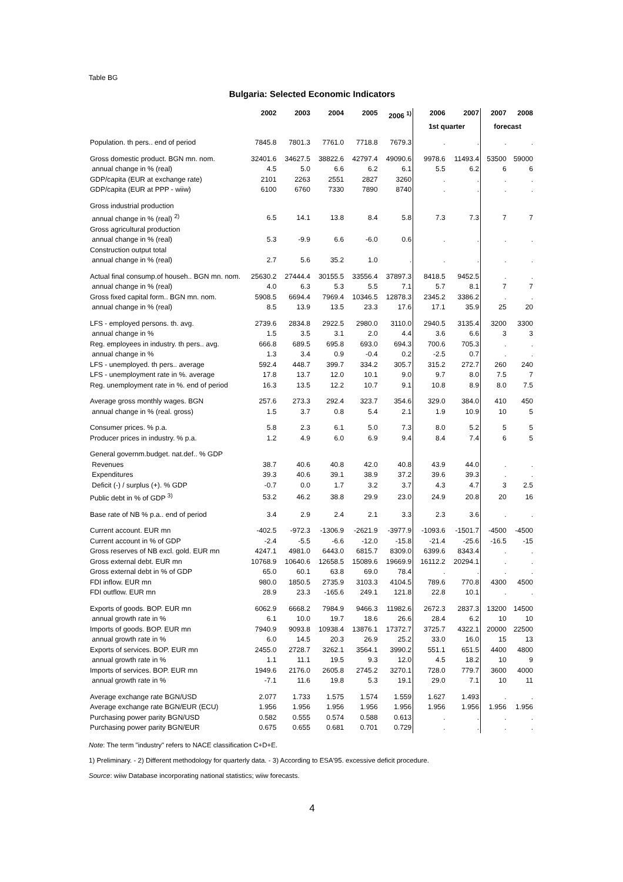Table BG
Bulgaria: Selected Economic Indicators
| | 2002 | 2003 | 2004 | 2005 | 2006 <sup>1)</sup> | 2006 | 2007 | 2007 | 2008 |
| --- | --- | --- | --- | --- | --- | --- | --- | --- | --- |
| | | | | | | 1st quarter | | forecast | |
| Population. th pers.. end of period | 7845.8 | 7801.3 | 7761.0 | 7718.8 | 7679.3 | . | . | . | . |
| Gross domestic product. BGN mn. nom. | 32401.6 | 34627.5 | 38822.6 | 42797.4 | 49090.6 | 9978.6 | 11493.4 | 53500 | 59000 |
| annual change in % (real) | 4.5 | 5.0 | 6.6 | 6.2 | 6.1 | 5.5 | 6.2 | 6 | 6 |
| GDP/capita (EUR at exchange rate) | 2101 | 2263 | 2551 | 2827 | 3260 | . | . | . | . |
| GDP/capita (EUR at PPP - wiiw) | 6100 | 6760 | 7330 | 7890 | 8740 | . | . | . | . |
| Gross industrial production | | | | | | | | | |
| annual change in % (real) <sup>2)</sup> | 6.5 | 14.1 | 13.8 | 8.4 | 5.8 | 7.3 | 7.3 | 7 | 7 |
| Gross agricultural production | | | | | | | | | |
| annual change in % (real) | 5.3 | -9.9 | 6.6 | -6.0 | 0.6 | . | . | . | . |
| Construction output total | | | | | | | | | |
| annual change in % (real) | 2.7 | 5.6 | 35.2 | 1.0 | . | . | . | . | . |
| Actual final consump.of househ.. BGN mn. nom. | 25630.2 | 27444.4 | 30155.5 | 33556.4 | 37897.3 | 8418.5 | 9452.5 | . | . |
| annual change in % (real) | 4.0 | 6.3 | 5.3 | 5.5 | 7.1 | 5.7 | 8.1 | 7 | 7 |
| Gross fixed capital form.. BGN mn. nom. | 5908.5 | 6694.4 | 7969.4 | 10346.5 | 12878.3 | 2345.2 | 3386.2 | . | . |
| annual change in % (real) | 8.5 | 13.9 | 13.5 | 23.3 | 17.6 | 17.1 | 35.9 | 25 | 20 |
| LFS - employed persons. th. avg. | 2739.6 | 2834.8 | 2922.5 | 2980.0 | 3110.0 | 2940.5 | 3135.4 | 3200 | 3300 |
| annual change in % | 1.5 | 3.5 | 3.1 | 2.0 | 4.4 | 3.6 | 6.6 | 3 | 3 |
| Reg. employees in industry. th pers.. avg. | 666.8 | 689.5 | 695.8 | 693.0 | 694.3 | 700.6 | 705.3 | . | . |
| annual change in % | 1.3 | 3.4 | 0.9 | -0.4 | 0.2 | -2.5 | 0.7 | . | . |
| LFS - unemployed. th pers.. average | 592.4 | 448.7 | 399.7 | 334.2 | 305.7 | 315.2 | 272.7 | 260 | 240 |
| LFS - unemployment rate in %. average | 17.8 | 13.7 | 12.0 | 10.1 | 9.0 | 9.7 | 8.0 | 7.5 | 7 |
| Reg. unemployment rate in %. end of period | 16.3 | 13.5 | 12.2 | 10.7 | 9.1 | 10.8 | 8.9 | 8.0 | 7.5 |
| Average gross monthly wages. BGN | 257.6 | 273.3 | 292.4 | 323.7 | 354.6 | 329.0 | 384.0 | 410 | 450 |
| annual change in % (real. gross) | 1.5 | 3.7 | 0.8 | 5.4 | 2.1 | 1.9 | 10.9 | 10 | 5 |
| Consumer prices. % p.a. | 5.8 | 2.3 | 6.1 | 5.0 | 7.3 | 8.0 | 5.2 | 5 | 5 |
| Producer prices in industry. % p.a. | 1.2 | 4.9 | 6.0 | 6.9 | 9.4 | 8.4 | 7.4 | 6 | 5 |
| General governm.budget. nat.def.. % GDP | | | | | | | | | |
| Revenues | 38.7 | 40.6 | 40.8 | 42.0 | 40.8 | 43.9 | 44.0 | . | . |
| Expenditures | 39.3 | 40.6 | 39.1 | 38.9 | 37.2 | 39.6 | 39.3 | . | . |
| Deficit (-) / surplus (+). % GDP | -0.7 | 0.0 | 1.7 | 3.2 | 3.7 | 4.3 | 4.7 | 3 | 2.5 |
| Public debt in % of GDP <sup>3)</sup> | 53.2 | 46.2 | 38.8 | 29.9 | 23.0 | 24.9 | 20.8 | 20 | 16 |
| Base rate of NB % p.a.. end of period | 3.4 | 2.9 | 2.4 | 2.1 | 3.3 | 2.3 | 3.6 | . | . |
| Current account. EUR mn | -402.5 | -972.3 | -1306.9 | -2621.9 | -3977.9 | -1093.6 | -1501.7 | -4500 | -4500 |
| Current account in % of GDP | -2.4 | -5.5 | -6.6 | -12.0 | -15.8 | -21.4 | -25.6 | -16.5 | -15 |
| Gross reserves of NB excl. gold. EUR mn | 4247.1 | 4981.0 | 6443.0 | 6815.7 | 8309.0 | 6399.6 | 8343.4 | . | . |
| Gross external debt. EUR mn | 10768.9 | 10640.6 | 12658.5 | 15089.6 | 19669.9 | 16112.2 | 20294.1 | . | . |
| Gross external debt in % of GDP | 65.0 | 60.1 | 63.8 | 69.0 | 78.4 | . | . | . | . |
| FDI inflow. EUR mn | 980.0 | 1850.5 | 2735.9 | 3103.3 | 4104.5 | 789.6 | 770.8 | 4300 | 4500 |
| FDI outflow. EUR mn | 28.9 | 23.3 | -165.6 | 249.1 | 121.8 | 22.8 | 10.1 | . | . |
| Exports of goods. BOP. EUR mn | 6062.9 | 6668.2 | 7984.9 | 9466.3 | 11982.6 | 2672.3 | 2837.3 | 13200 | 14500 |
| annual growth rate in % | 6.1 | 10.0 | 19.7 | 18.6 | 26.6 | 28.4 | 6.2 | 10 | 10 |
| Imports of goods. BOP. EUR mn | 7940.9 | 9093.8 | 10938.4 | 13876.1 | 17372.7 | 3725.7 | 4322.1 | 20000 | 22500 |
| annual growth rate in % | 6.0 | 14.5 | 20.3 | 26.9 | 25.2 | 33.0 | 16.0 | 15 | 13 |
| Exports of services. BOP. EUR mn | 2455.0 | 2728.7 | 3262.1 | 3564.1 | 3990.2 | 551.1 | 651.5 | 4400 | 4800 |
| annual growth rate in % | 1.1 | 11.1 | 19.5 | 9.3 | 12.0 | 4.5 | 18.2 | 10 | 9 |
| Imports of services. BOP. EUR mn | 1949.6 | 2176.0 | 2605.8 | 2745.2 | 3270.1 | 728.0 | 779.7 | 3600 | 4000 |
| annual growth rate in % | -7.1 | 11.6 | 19.8 | 5.3 | 19.1 | 29.0 | 7.1 | 10 | 11 |
| Average exchange rate BGN/USD | 2.077 | 1.733 | 1.575 | 1.574 | 1.559 | 1.627 | 1.493 | . | . |
| Average exchange rate BGN/EUR (ECU) | 1.956 | 1.956 | 1.956 | 1.956 | 1.956 | 1.956 | 1.956 | 1.956 | 1.956 |
| Purchasing power parity BGN/USD | 0.582 | 0.555 | 0.574 | 0.588 | 0.613 | . | . | . | . |
| Purchasing power parity BGN/EUR | 0.675 | 0.655 | 0.681 | 0.701 | 0.729 | . | . | . | . |
Note: The term "industry" refers to NACE classification C+D+E.
1) Preliminary. - 2) Different methodology for quarterly data. - 3) According to ESA'95. excessive deficit procedure.
Source: wiiw Database incorporating national statistics; wiiw forecasts.
4